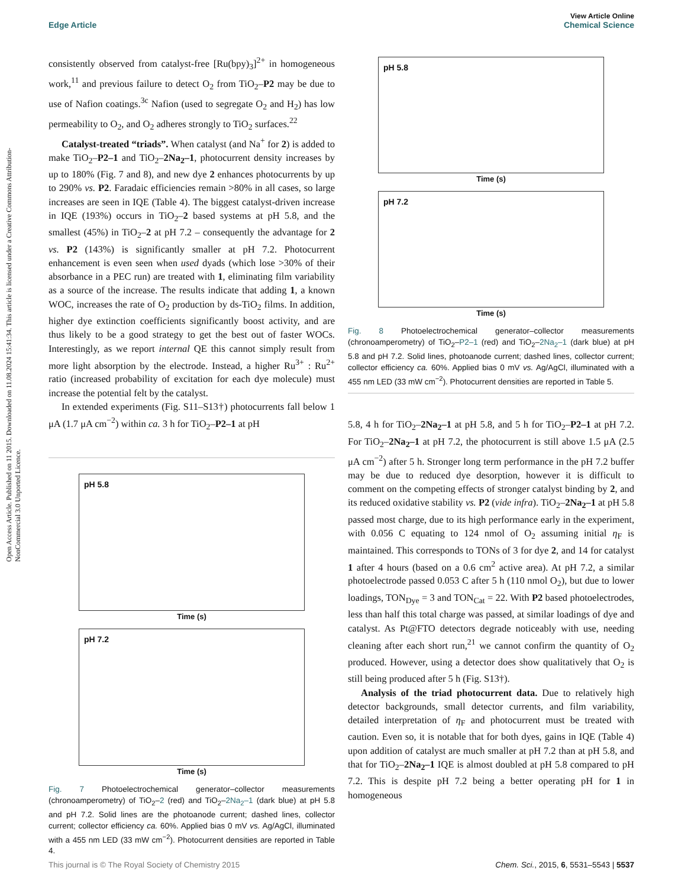View Article Online
Edge Article Chemical Science
Open Access Article. Published on 11 2015. Downloaded on 11.08.2024 15:41:34. This article is licensed under a Creative Commons Attribution-NonCommercial 3.0 Unported Licence.
consistently observed from catalyst-free [Ru(bpy)<sub>3</sub>]<sup>2+</sup> in homogeneous work,<sup>11</sup> and previous failure to detect O<sub>2</sub> from TiO<sub>2</sub>–P2 may be due to use of Nafion coatings.<sup>3c</sup> Nafion (used to segregate O<sub>2</sub> and H<sub>2</sub>) has low permeability to O<sub>2</sub>, and O<sub>2</sub> adheres strongly to TiO<sub>2</sub> surfaces.<sup>22</sup>
Catalyst-treated “triads”. When catalyst (and Na<sup>+</sup> for 2) is added to make TiO<sub>2</sub>–P2–1 and TiO<sub>2</sub>–2Na<sub>2</sub>–1, photocurrent density increases by up to 180% (Fig. 7 and 8), and new dye 2 enhances photocurrents by up to 290% vs. P2. Faradaic efficiencies remain >80% in all cases, so large increases are seen in IQE (Table 4). The biggest catalyst-driven increase in IQE (193%) occurs in TiO<sub>2</sub>–2 based systems at pH 5.8, and the smallest (45%) in TiO<sub>2</sub>–2 at pH 7.2 – consequently the advantage for 2 vs. P2 (143%) is significantly smaller at pH 7.2. Photocurrent enhancement is even seen when used dyads (which lose >30% of their absorbance in a PEC run) are treated with 1, eliminating film variability as a source of the increase. The results indicate that adding 1, a known WOC, increases the rate of O<sub>2</sub> production by ds-TiO<sub>2</sub> films. In addition, higher dye extinction coefficients significantly boost activity, and are thus likely to be a good strategy to get the best out of faster WOCs. Interestingly, as we report internal QE this cannot simply result from more light absorption by the electrode. Instead, a higher Ru<sup>3+</sup> : Ru<sup>2+</sup> ratio (increased probability of excitation for each dye molecule) must increase the potential felt by the catalyst.
In extended experiments (Fig. S11–S13†) photocurrents fall below 1 μA (1.7 μA cm<sup>−2</sup>) within ca. 3 h for TiO<sub>2</sub>–P2–1 at pH
pH 5.8
Time (s)
pH 7.2
Time (s)
Fig. 7 Photoelectrochemical generator–collector measurements (chronoamperometry) of TiO<sub>2</sub>–2 (red) and TiO<sub>2</sub>–2Na<sub>2</sub>–1 (dark blue) at pH 5.8 and pH 7.2. Solid lines are the photoanode current; dashed lines, collector current; collector efficiency ca. 60%. Applied bias 0 mV vs. Ag/AgCl, illuminated with a 455 nm LED (33 mW cm<sup>−2</sup>). Photocurrent densities are reported in Table 4.
pH 5.8
Time (s)
pH 7.2
Time (s)
Fig. 8 Photoelectrochemical generator–collector measurements (chronoamperometry) of TiO<sub>2</sub>–P2–1 (red) and TiO<sub>2</sub>–2Na<sub>2</sub>–1 (dark blue) at pH 5.8 and pH 7.2. Solid lines, photoanode current; dashed lines, collector current; collector efficiency ca. 60%. Applied bias 0 mV vs. Ag/AgCl, illuminated with a 455 nm LED (33 mW cm<sup>−2</sup>). Photocurrent densities are reported in Table 5.
5.8, 4 h for TiO<sub>2</sub>–2Na<sub>2</sub>–1 at pH 5.8, and 5 h for TiO<sub>2</sub>–P2–1 at pH 7.2. For TiO<sub>2</sub>–2Na<sub>2</sub>–1 at pH 7.2, the photocurrent is still above 1.5 μA (2.5 μA cm<sup>−2</sup>) after 5 h. Stronger long term performance in the pH 7.2 buffer may be due to reduced dye desorption, however it is difficult to comment on the competing effects of stronger catalyst binding by 2, and its reduced oxidative stability vs. P2 (vide infra). TiO<sub>2</sub>–2Na<sub>2</sub>–1 at pH 5.8 passed most charge, due to its high performance early in the experiment, with 0.056 C equating to 124 nmol of O<sub>2</sub> assuming initial η<sub>F</sub> is maintained. This corresponds to TONs of 3 for dye 2, and 14 for catalyst 1 after 4 hours (based on a 0.6 cm<sup>2</sup> active area). At pH 7.2, a similar photoelectrode passed 0.053 C after 5 h (110 nmol O<sub>2</sub>), but due to lower loadings, TON<sub>Dye</sub> = 3 and TON<sub>Cat</sub> = 22. With P2 based photoelectrodes, less than half this total charge was passed, at similar loadings of dye and catalyst. As Pt@FTO detectors degrade noticeably with use, needing cleaning after each short run,<sup>21</sup> we cannot confirm the quantity of O<sub>2</sub> produced. However, using a detector does show qualitatively that O<sub>2</sub> is still being produced after 5 h (Fig. S13†).
Analysis of the triad photocurrent data. Due to relatively high detector backgrounds, small detector currents, and film variability, detailed interpretation of η<sub>F</sub> and photocurrent must be treated with caution. Even so, it is notable that for both dyes, gains in IQE (Table 4) upon addition of catalyst are much smaller at pH 7.2 than at pH 5.8, and that for TiO<sub>2</sub>–2Na<sub>2</sub>–1 IQE is almost doubled at pH 5.8 compared to pH 7.2. This is despite pH 7.2 being a better operating pH for 1 in homogeneous
This journal is © The Royal Society of Chemistry 2015 Chem. Sci., 2015, 6, 5531–5543 | 5537